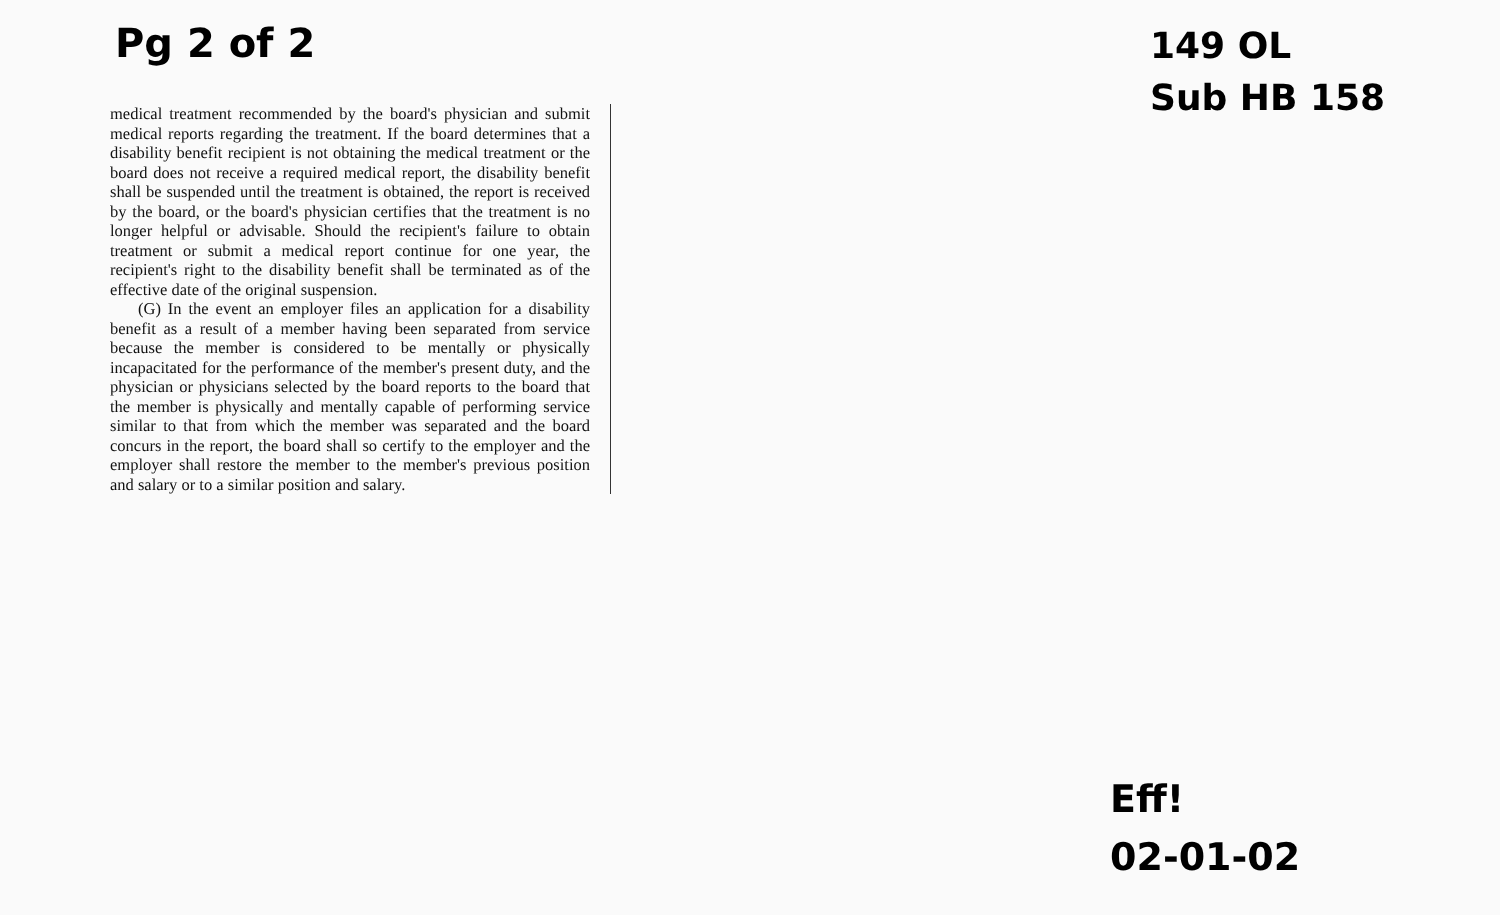Pg 2 of 2
149 OL
Sub HB 158
medical treatment recommended by the board's physician and submit medical reports regarding the treatment. If the board determines that a disability benefit recipient is not obtaining the medical treatment or the board does not receive a required medical report, the disability benefit shall be suspended until the treatment is obtained, the report is received by the board, or the board's physician certifies that the treatment is no longer helpful or advisable. Should the recipient's failure to obtain treatment or submit a medical report continue for one year, the recipient's right to the disability benefit shall be terminated as of the effective date of the original suspension.
(G) In the event an employer files an application for a disability benefit as a result of a member having been separated from service because the member is considered to be mentally or physically incapacitated for the performance of the member's present duty, and the physician or physicians selected by the board reports to the board that the member is physically and mentally capable of performing service similar to that from which the member was separated and the board concurs in the report, the board shall so certify to the employer and the employer shall restore the member to the member's previous position and salary or to a similar position and salary.
Eff!
02-01-02